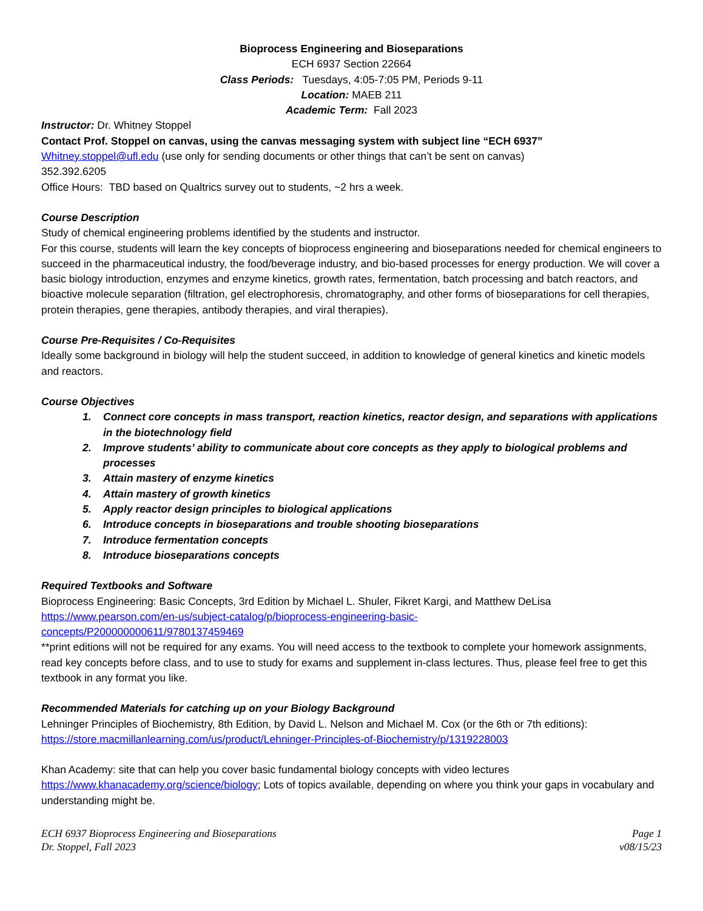Bioprocess Engineering and Bioseparations
ECH 6937 Section 22664
Class Periods: Tuesdays, 4:05-7:05 PM, Periods 9-11
Location: MAEB 211
Academic Term: Fall 2023
Instructor: Dr. Whitney Stoppel
Contact Prof. Stoppel on canvas, using the canvas messaging system with subject line “ECH 6937”
Whitney.stoppel@ufl.edu (use only for sending documents or other things that can’t be sent on canvas)
352.392.6205
Office Hours: TBD based on Qualtrics survey out to students, ~2 hrs a week.
Course Description
Study of chemical engineering problems identified by the students and instructor.
For this course, students will learn the key concepts of bioprocess engineering and bioseparations needed for chemical engineers to succeed in the pharmaceutical industry, the food/beverage industry, and bio-based processes for energy production. We will cover a basic biology introduction, enzymes and enzyme kinetics, growth rates, fermentation, batch processing and batch reactors, and bioactive molecule separation (filtration, gel electrophoresis, chromatography, and other forms of bioseparations for cell therapies, protein therapies, gene therapies, antibody therapies, and viral therapies).
Course Pre-Requisites / Co-Requisites
Ideally some background in biology will help the student succeed, in addition to knowledge of general kinetics and kinetic models and reactors.
Course Objectives
1. Connect core concepts in mass transport, reaction kinetics, reactor design, and separations with applications in the biotechnology field
2. Improve students’ ability to communicate about core concepts as they apply to biological problems and processes
3. Attain mastery of enzyme kinetics
4. Attain mastery of growth kinetics
5. Apply reactor design principles to biological applications
6. Introduce concepts in bioseparations and trouble shooting bioseparations
7. Introduce fermentation concepts
8. Introduce bioseparations concepts
Required Textbooks and Software
Bioprocess Engineering: Basic Concepts, 3rd Edition by Michael L. Shuler, Fikret Kargi, and Matthew DeLisa
https://www.pearson.com/en-us/subject-catalog/p/bioprocess-engineering-basic-
concepts/P200000000611/9780137459469
**print editions will not be required for any exams. You will need access to the textbook to complete your homework assignments, read key concepts before class, and to use to study for exams and supplement in-class lectures. Thus, please feel free to get this textbook in any format you like.
Recommended Materials for catching up on your Biology Background
Lehninger Principles of Biochemistry, 8th Edition, by David L. Nelson and Michael M. Cox (or the 6th or 7th editions):
https://store.macmillanlearning.com/us/product/Lehninger-Principles-of-Biochemistry/p/1319228003
Khan Academy: site that can help you cover basic fundamental biology concepts with video lectures
https://www.khanacademy.org/science/biology; Lots of topics available, depending on where you think your gaps in vocabulary and understanding might be.
ECH 6937 Bioprocess Engineering and Bioseparations
Dr. Stoppel, Fall 2023
Page 1
v08/15/23